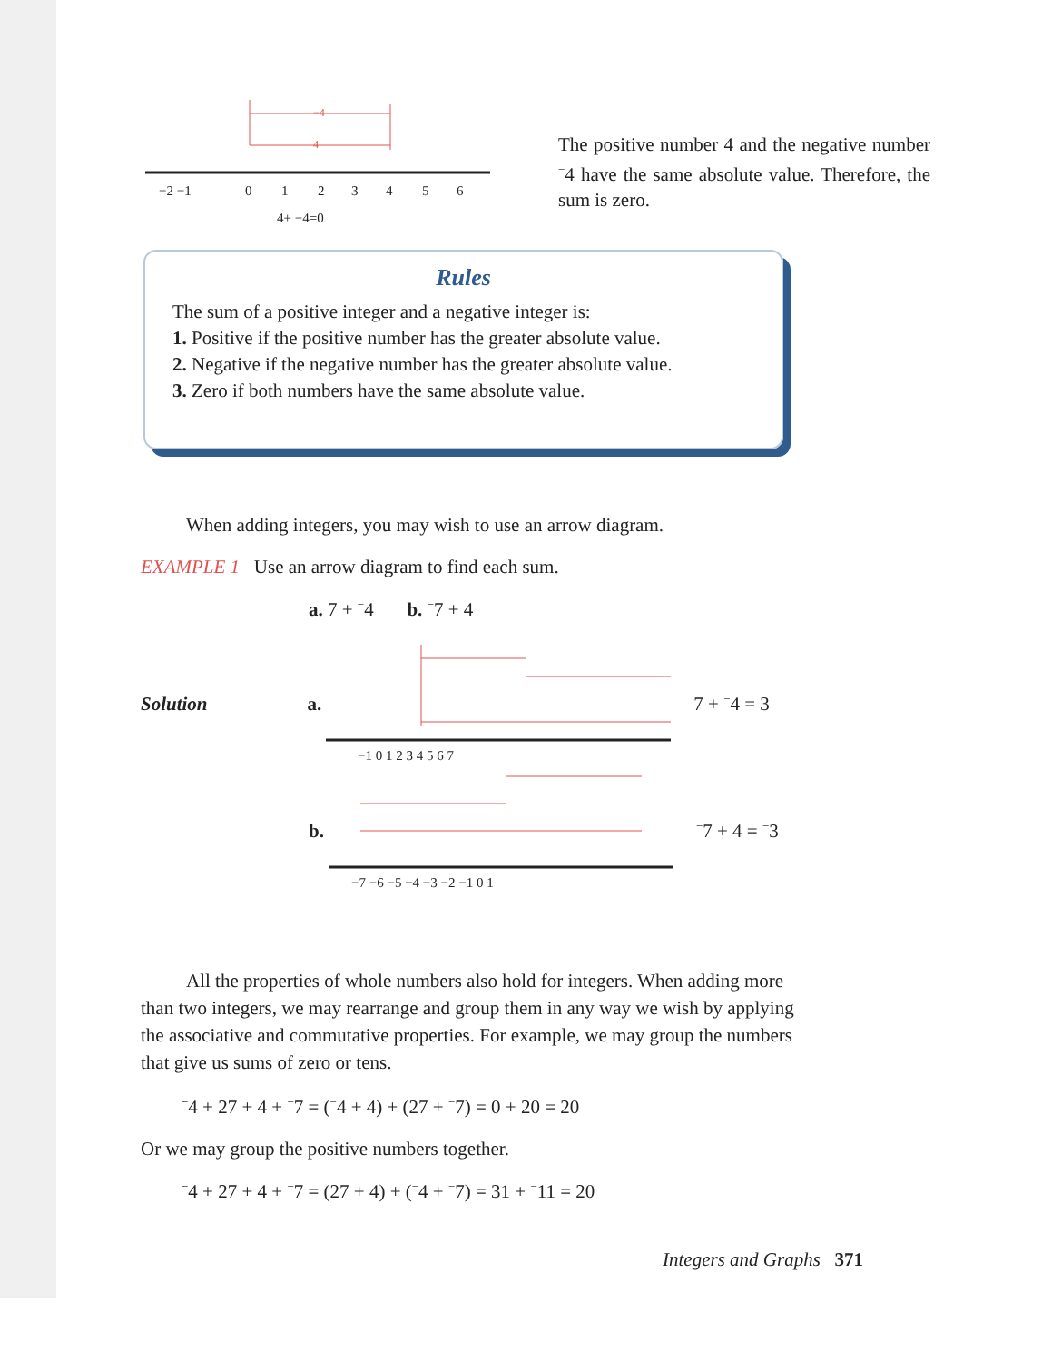−4
4
−2 −1
0
1
2
3
4
5
6
4+ −4=0
The positive number 4 and the negative number <sup>−</sup>4 have the same absolute value. Therefore, the sum is zero.
Rules
The sum of a positive integer and a negative integer is:
1. Positive if the positive number has the greater absolute value.
2. Negative if the negative number has the greater absolute value.
3. Zero if both numbers have the same absolute value.
When adding integers, you may wish to use an arrow diagram.
EXAMPLE 1 Use an arrow diagram to find each sum.
a. 7 + <sup>−</sup>4 b. <sup>−</sup>7 + 4
Solution a.
−1 0 1 2 3 4 5 6 7
7 + <sup>−</sup>4 = 3
b.
−7 −6 −5 −4 −3 −2 −1 0 1
<sup>−</sup>7 + 4 = <sup>−</sup>3
All the properties of whole numbers also hold for integers. When adding more than two integers, we may rearrange and group them in any way we wish by applying the associative and commutative properties. For example, we may group the numbers that give us sums of zero or tens.
<sup>−</sup>4 + 27 + 4 + <sup>−</sup>7 = (<sup>−</sup>4 + 4) + (27 + <sup>−</sup>7) = 0 + 20 = 20
Or we may group the positive numbers together.
<sup>−</sup>4 + 27 + 4 + <sup>−</sup>7 = (27 + 4) + (<sup>−</sup>4 + <sup>−</sup>7) = 31 + <sup>−</sup>11 = 20
Integers and Graphs 371